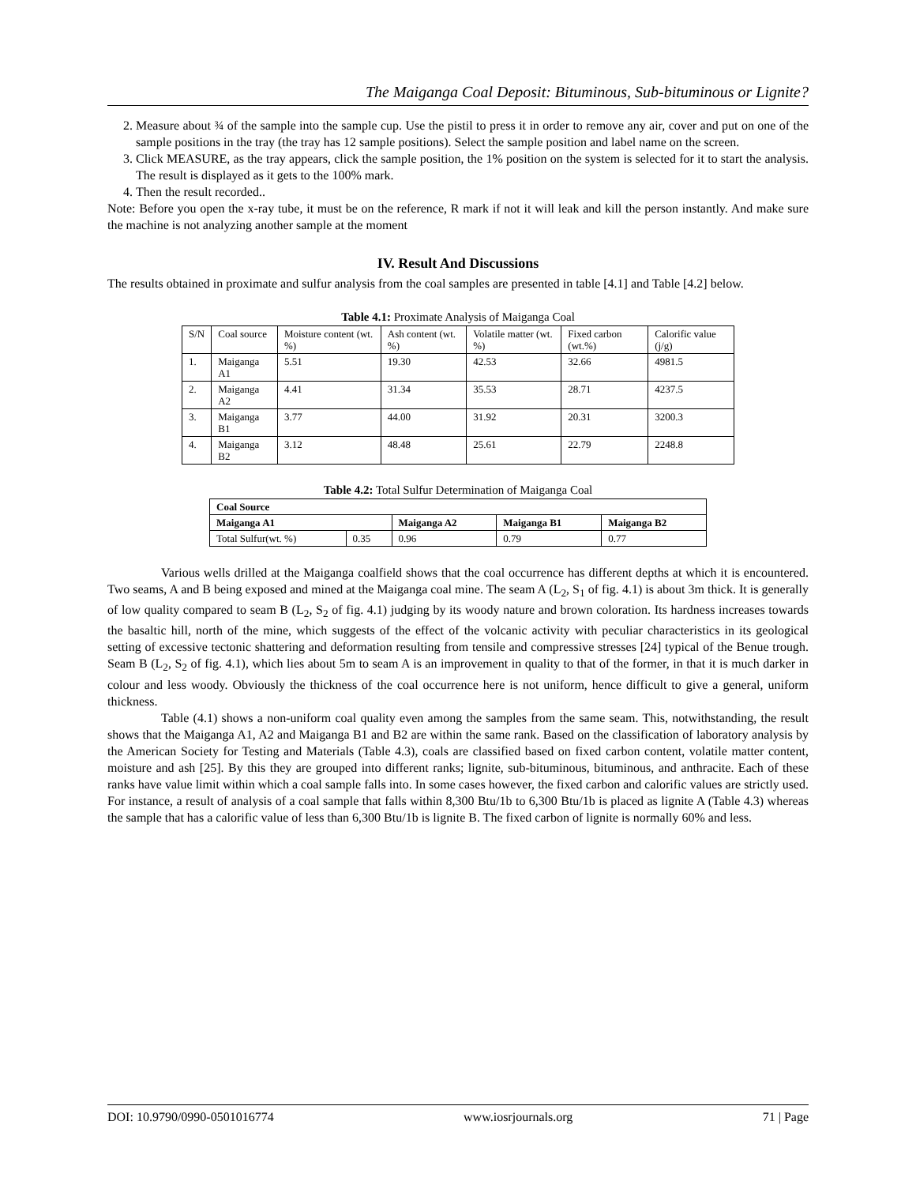The Maiganga Coal Deposit: Bituminous, Sub-bituminous or Lignite?
2. Measure about ¾ of the sample into the sample cup. Use the pistil to press it in order to remove any air, cover and put on one of the sample positions in the tray (the tray has 12 sample positions). Select the sample position and label name on the screen.
3. Click MEASURE, as the tray appears, click the sample position, the 1% position on the system is selected for it to start the analysis. The result is displayed as it gets to the 100% mark.
4. Then the result recorded..
Note: Before you open the x-ray tube, it must be on the reference, R mark if not it will leak and kill the person instantly. And make sure the machine is not analyzing another sample at the moment
IV. Result And Discussions
The results obtained in proximate and sulfur analysis from the coal samples are presented in table [4.1] and Table [4.2] below.
Table 4.1: Proximate Analysis of Maiganga Coal
| S/N | Coal source | Moisture content (wt. %) | Ash content (wt. %) | Volatile matter (wt. %) | Fixed carbon (wt.%) | Calorific value (j/g) |
| 1. | Maiganga A1 | 5.51 | 19.30 | 42.53 | 32.66 | 4981.5 |
| 2. | Maiganga A2 | 4.41 | 31.34 | 35.53 | 28.71 | 4237.5 |
| 3. | Maiganga B1 | 3.77 | 44.00 | 31.92 | 20.31 | 3200.3 |
| 4. | Maiganga B2 | 3.12 | 48.48 | 25.61 | 22.79 | 2248.8 |
Table 4.2: Total Sulfur Determination of Maiganga Coal
| Coal Source | | | | |
| --- | --- | --- | --- | --- |
| Maiganga A1 | | Maiganga A2 | Maiganga B1 | Maiganga B2 |
| Total Sulfur(wt. %) | 0.35 | 0.96 | 0.79 | 0.77 |
Various wells drilled at the Maiganga coalfield shows that the coal occurrence has different depths at which it is encountered. Two seams, A and B being exposed and mined at the Maiganga coal mine. The seam A (L<sub>2</sub>, S<sub>1</sub> of fig. 4.1) is about 3m thick. It is generally of low quality compared to seam B (L<sub>2</sub>, S<sub>2</sub> of fig. 4.1) judging by its woody nature and brown coloration. Its hardness increases towards the basaltic hill, north of the mine, which suggests of the effect of the volcanic activity with peculiar characteristics in its geological setting of excessive tectonic shattering and deformation resulting from tensile and compressive stresses [24] typical of the Benue trough. Seam B (L<sub>2</sub>, S<sub>2</sub> of fig. 4.1), which lies about 5m to seam A is an improvement in quality to that of the former, in that it is much darker in colour and less woody. Obviously the thickness of the coal occurrence here is not uniform, hence difficult to give a general, uniform thickness.
Table (4.1) shows a non-uniform coal quality even among the samples from the same seam. This, notwithstanding, the result shows that the Maiganga A1, A2 and Maiganga B1 and B2 are within the same rank. Based on the classification of laboratory analysis by the American Society for Testing and Materials (Table 4.3), coals are classified based on fixed carbon content, volatile matter content, moisture and ash [25]. By this they are grouped into different ranks; lignite, sub-bituminous, bituminous, and anthracite. Each of these ranks have value limit within which a coal sample falls into. In some cases however, the fixed carbon and calorific values are strictly used. For instance, a result of analysis of a coal sample that falls within 8,300 Btu/1b to 6,300 Btu/1b is placed as lignite A (Table 4.3) whereas the sample that has a calorific value of less than 6,300 Btu/1b is lignite B. The fixed carbon of lignite is normally 60% and less.
DOI: 10.9790/0990-0501016774 www.iosrjournals.org 71 | Page